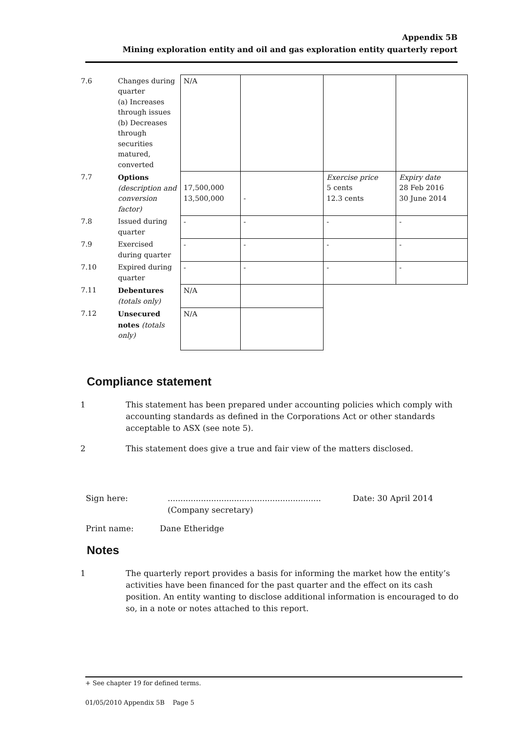Appendix 5B
Mining exploration entity and oil and gas exploration entity quarterly report
| 7.6 | Changes during quarter (a) Increases through issues (b) Decreases through securities matured, converted | N/A | | | |
| 7.7 | Options (description and conversion factor) | 17,500,000 13,500,000 | - | Exercise price 5 cents 12.3 cents | Expiry date 28 Feb 2016 30 June 2014 |
| 7.8 | Issued during quarter | - | - | - | - |
| 7.9 | Exercised during quarter | - | - | - | - |
| 7.10 | Expired during quarter | - | - | - | - |
| 7.11 | Debentures (totals only) | N/A | | | |
| 7.12 | Unsecured notes (totals only) | N/A | | | |
Compliance statement
1 This statement has been prepared under accounting policies which comply with accounting standards as defined in the Corporations Act or other standards acceptable to ASX (see note 5).
2 This statement does give a true and fair view of the matters disclosed.
Sign here: ............................................................
(Company secretary)
Date: 30 April 2014
Print name: Dane Etheridge
Notes
1 The quarterly report provides a basis for informing the market how the entity’s activities have been financed for the past quarter and the effect on its cash position. An entity wanting to disclose additional information is encouraged to do so, in a note or notes attached to this report.
+ See chapter 19 for defined terms.
01/05/2010 Appendix 5B Page 5